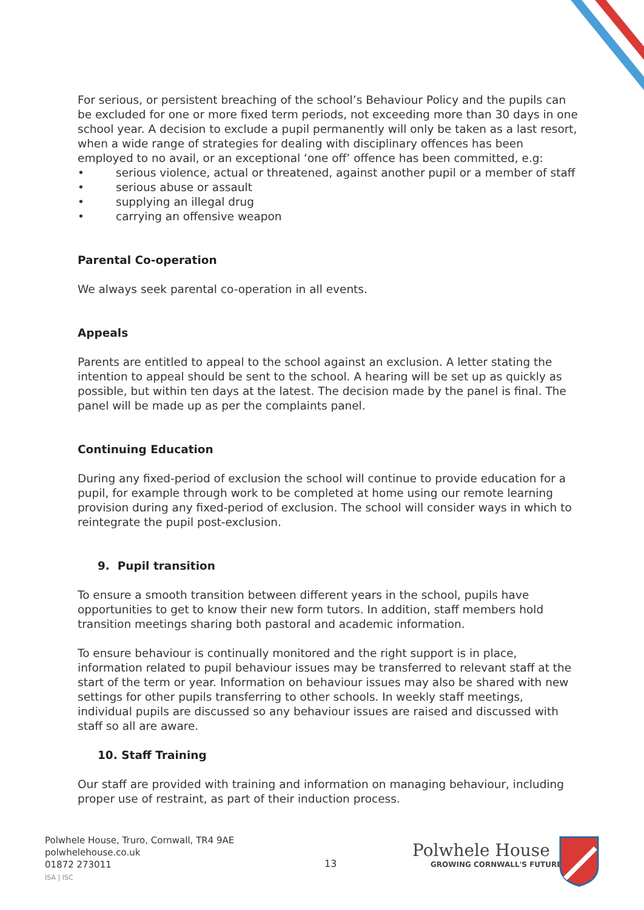For serious, or persistent breaching of the school’s Behaviour Policy and the pupils can be excluded for one or more fixed term periods, not exceeding more than 30 days in one school year. A decision to exclude a pupil permanently will only be taken as a last resort, when a wide range of strategies for dealing with disciplinary offences has been employed to no avail, or an exceptional ‘one off’ offence has been committed, e.g:
• serious violence, actual or threatened, against another pupil or a member of staff
• serious abuse or assault
• supplying an illegal drug
• carrying an offensive weapon
Parental Co-operation
We always seek parental co-operation in all events.
Appeals
Parents are entitled to appeal to the school against an exclusion. A letter stating the intention to appeal should be sent to the school. A hearing will be set up as quickly as possible, but within ten days at the latest. The decision made by the panel is final. The panel will be made up as per the complaints panel.
Continuing Education
During any fixed-period of exclusion the school will continue to provide education for a pupil, for example through work to be completed at home using our remote learning provision during any fixed-period of exclusion. The school will consider ways in which to reintegrate the pupil post-exclusion.
9. Pupil transition
To ensure a smooth transition between different years in the school, pupils have opportunities to get to know their new form tutors. In addition, staff members hold transition meetings sharing both pastoral and academic information.
To ensure behaviour is continually monitored and the right support is in place, information related to pupil behaviour issues may be transferred to relevant staff at the start of the term or year. Information on behaviour issues may also be shared with new settings for other pupils transferring to other schools. In weekly staff meetings, individual pupils are discussed so any behaviour issues are raised and discussed with staff so all are aware.
10. Staff Training
Our staff are provided with training and information on managing behaviour, including proper use of restraint, as part of their induction process.
Polwhele House, Truro, Cornwall, TR4 9AE
polwhelehouse.co.uk
01872 273011
ISA | ISC
13
Polwhele House
GROWING CORNWALL'S FUTURE